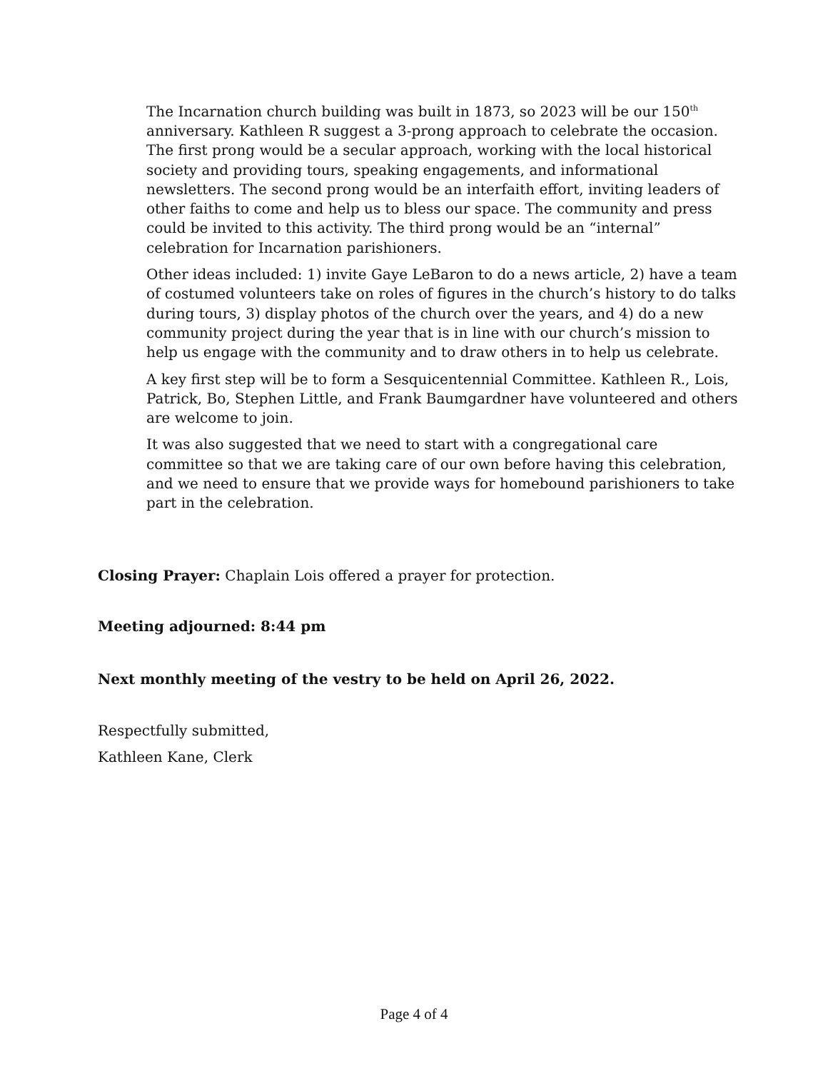The Incarnation church building was built in 1873, so 2023 will be our 150<sup>th</sup> anniversary. Kathleen R suggest a 3-prong approach to celebrate the occasion. The first prong would be a secular approach, working with the local historical society and providing tours, speaking engagements, and informational newsletters. The second prong would be an interfaith effort, inviting leaders of other faiths to come and help us to bless our space. The community and press could be invited to this activity. The third prong would be an “internal” celebration for Incarnation parishioners.
Other ideas included: 1) invite Gaye LeBaron to do a news article, 2) have a team of costumed volunteers take on roles of figures in the church’s history to do talks during tours, 3) display photos of the church over the years, and 4) do a new community project during the year that is in line with our church’s mission to help us engage with the community and to draw others in to help us celebrate.
A key first step will be to form a Sesquicentennial Committee. Kathleen R., Lois, Patrick, Bo, Stephen Little, and Frank Baumgardner have volunteered and others are welcome to join.
It was also suggested that we need to start with a congregational care committee so that we are taking care of our own before having this celebration, and we need to ensure that we provide ways for homebound parishioners to take part in the celebration.
Closing Prayer: Chaplain Lois offered a prayer for protection.
Meeting adjourned: 8:44 pm
Next monthly meeting of the vestry to be held on April 26, 2022.
Respectfully submitted,
Kathleen Kane, Clerk
Page 4 of 4